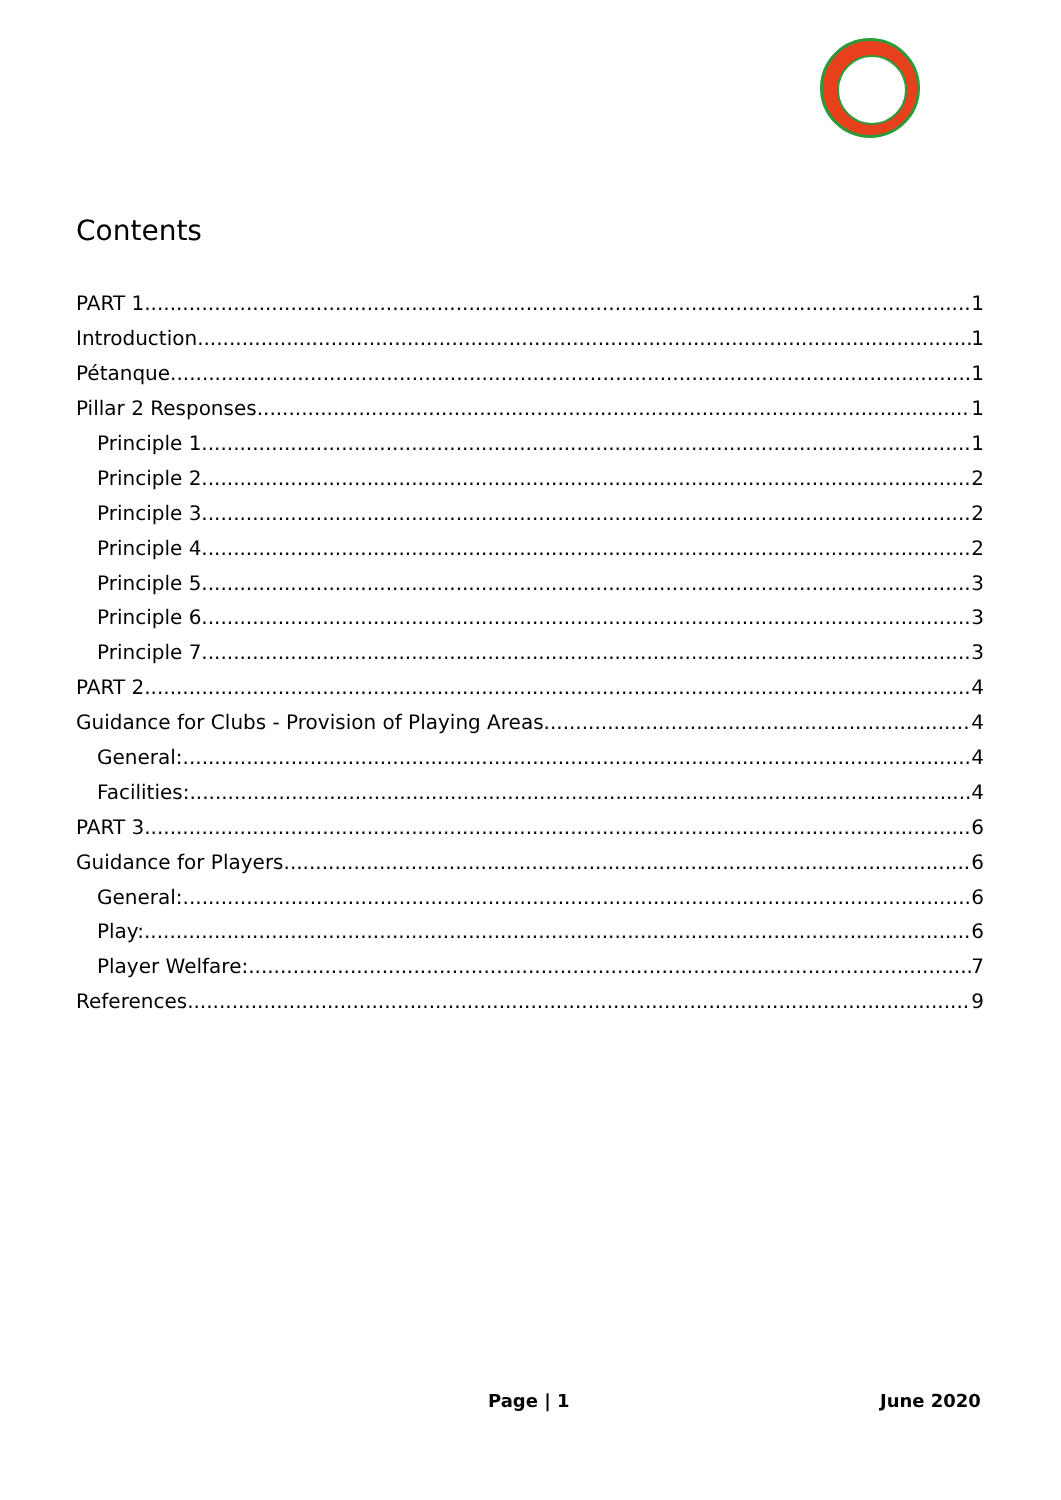Contents
PART 1 1
Introduction 1
Pétanque 1
Pillar 2 Responses 1
Principle 1 1
Principle 2 2
Principle 3 2
Principle 4 2
Principle 5 3
Principle 6 3
Principle 7 3
PART 2 4
Guidance for Clubs - Provision of Playing Areas. 4
General: 4
Facilities: 4
PART 3 6
Guidance for Players 6
General: 6
Play: 6
Player Welfare: 7
References 9
Page | 1 June 2020